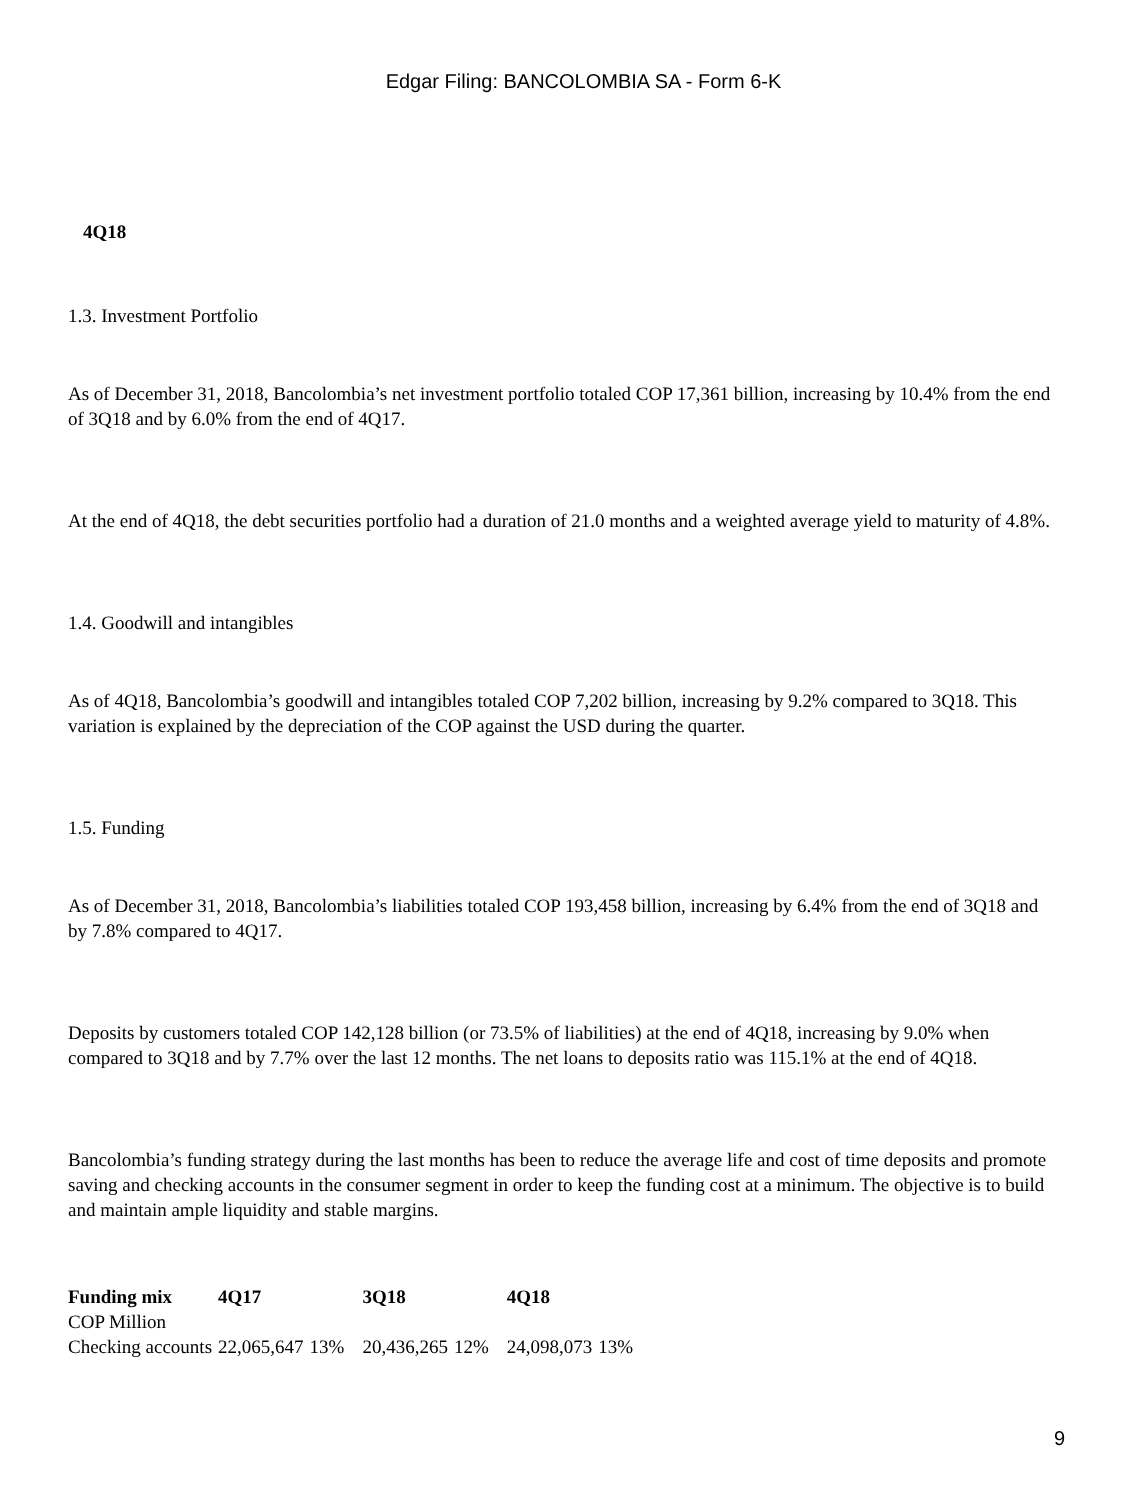Edgar Filing: BANCOLOMBIA SA - Form 6-K
4Q18
1.3. Investment Portfolio
As of December 31, 2018, Bancolombia’s net investment portfolio totaled COP 17,361 billion, increasing by 10.4% from the end of 3Q18 and by 6.0% from the end of 4Q17.
At the end of 4Q18, the debt securities portfolio had a duration of 21.0 months and a weighted average yield to maturity of 4.8%.
1.4. Goodwill and intangibles
As of 4Q18, Bancolombia’s goodwill and intangibles totaled COP 7,202 billion, increasing by 9.2% compared to 3Q18. This variation is explained by the depreciation of the COP against the USD during the quarter.
1.5. Funding
As of December 31, 2018, Bancolombia’s liabilities totaled COP 193,458 billion, increasing by 6.4% from the end of 3Q18 and by 7.8% compared to 4Q17.
Deposits by customers totaled COP 142,128 billion (or 73.5% of liabilities) at the end of 4Q18, increasing by 9.0% when compared to 3Q18 and by 7.7% over the last 12 months. The net loans to deposits ratio was 115.1% at the end of 4Q18.
Bancolombia’s funding strategy during the last months has been to reduce the average life and cost of time deposits and promote saving and checking accounts in the consumer segment in order to keep the funding cost at a minimum. The objective is to build and maintain ample liquidity and stable margins.
| Funding mix | 4Q17 | | 3Q18 | | 4Q18 | |
| --- | --- | --- | --- | --- | --- | --- |
| COP Million | | | | | | |
| Checking accounts | 22,065,647 | 13% | 20,436,265 | 12% | 24,098,073 | 13% |
9